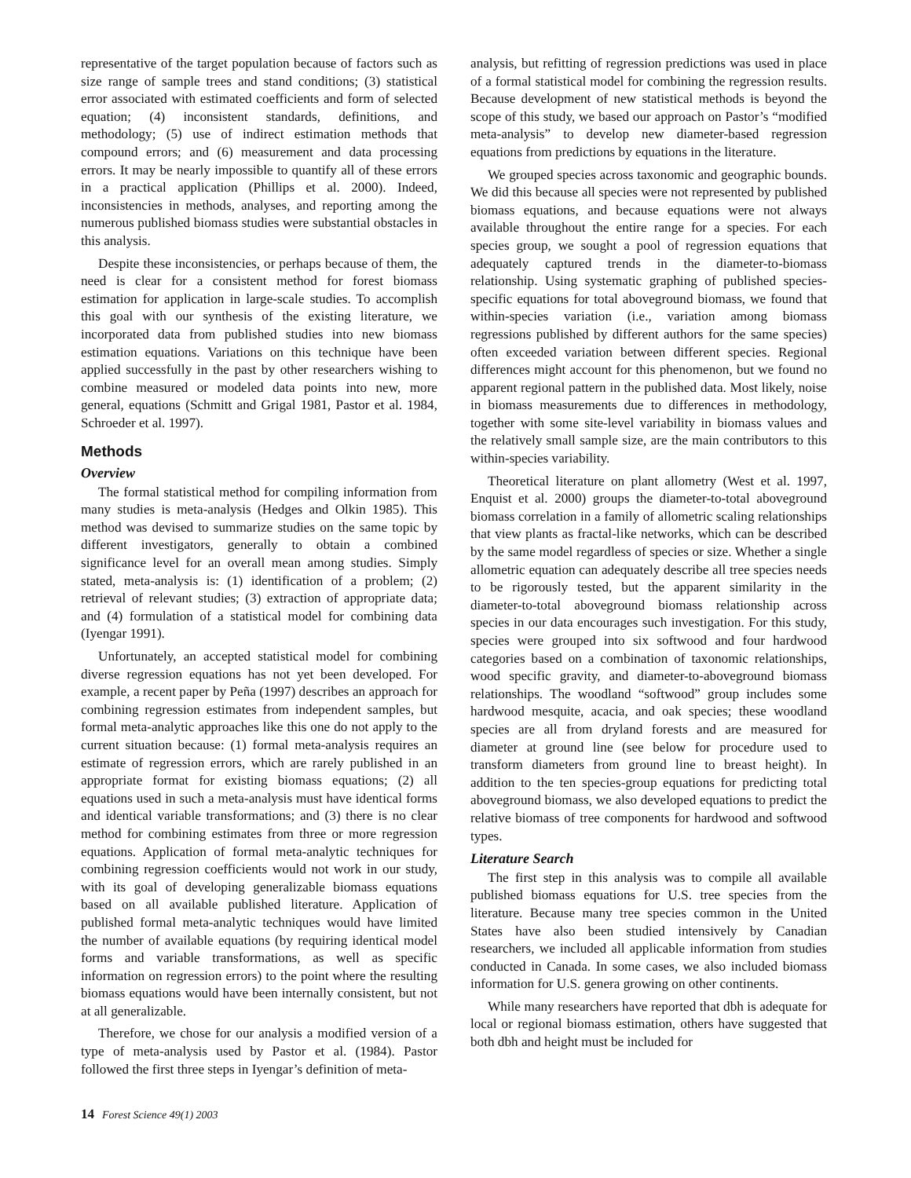representative of the target population because of factors such as size range of sample trees and stand conditions; (3) statistical error associated with estimated coefficients and form of selected equation; (4) inconsistent standards, definitions, and methodology; (5) use of indirect estimation methods that compound errors; and (6) measurement and data processing errors. It may be nearly impossible to quantify all of these errors in a practical application (Phillips et al. 2000). Indeed, inconsistencies in methods, analyses, and reporting among the numerous published biomass studies were substantial obstacles in this analysis.
Despite these inconsistencies, or perhaps because of them, the need is clear for a consistent method for forest biomass estimation for application in large-scale studies. To accomplish this goal with our synthesis of the existing literature, we incorporated data from published studies into new biomass estimation equations. Variations on this technique have been applied successfully in the past by other researchers wishing to combine measured or modeled data points into new, more general, equations (Schmitt and Grigal 1981, Pastor et al. 1984, Schroeder et al. 1997).
Methods
Overview
The formal statistical method for compiling information from many studies is meta-analysis (Hedges and Olkin 1985). This method was devised to summarize studies on the same topic by different investigators, generally to obtain a combined significance level for an overall mean among studies. Simply stated, meta-analysis is: (1) identification of a problem; (2) retrieval of relevant studies; (3) extraction of appropriate data; and (4) formulation of a statistical model for combining data (Iyengar 1991).
Unfortunately, an accepted statistical model for combining diverse regression equations has not yet been developed. For example, a recent paper by Peña (1997) describes an approach for combining regression estimates from independent samples, but formal meta-analytic approaches like this one do not apply to the current situation because: (1) formal meta-analysis requires an estimate of regression errors, which are rarely published in an appropriate format for existing biomass equations; (2) all equations used in such a meta-analysis must have identical forms and identical variable transformations; and (3) there is no clear method for combining estimates from three or more regression equations. Application of formal meta-analytic techniques for combining regression coefficients would not work in our study, with its goal of developing generalizable biomass equations based on all available published literature. Application of published formal meta-analytic techniques would have limited the number of available equations (by requiring identical model forms and variable transformations, as well as specific information on regression errors) to the point where the resulting biomass equations would have been internally consistent, but not at all generalizable.
Therefore, we chose for our analysis a modified version of a type of meta-analysis used by Pastor et al. (1984). Pastor followed the first three steps in Iyengar’s definition of meta-
analysis, but refitting of regression predictions was used in place of a formal statistical model for combining the regression results. Because development of new statistical methods is beyond the scope of this study, we based our approach on Pastor’s “modified meta-analysis” to develop new diameter-based regression equations from predictions by equations in the literature.
We grouped species across taxonomic and geographic bounds. We did this because all species were not represented by published biomass equations, and because equations were not always available throughout the entire range for a species. For each species group, we sought a pool of regression equations that adequately captured trends in the diameter-to-biomass relationship. Using systematic graphing of published species-specific equations for total aboveground biomass, we found that within-species variation (i.e., variation among biomass regressions published by different authors for the same species) often exceeded variation between different species. Regional differences might account for this phenomenon, but we found no apparent regional pattern in the published data. Most likely, noise in biomass measurements due to differences in methodology, together with some site-level variability in biomass values and the relatively small sample size, are the main contributors to this within-species variability.
Theoretical literature on plant allometry (West et al. 1997, Enquist et al. 2000) groups the diameter-to-total aboveground biomass correlation in a family of allometric scaling relationships that view plants as fractal-like networks, which can be described by the same model regardless of species or size. Whether a single allometric equation can adequately describe all tree species needs to be rigorously tested, but the apparent similarity in the diameter-to-total aboveground biomass relationship across species in our data encourages such investigation. For this study, species were grouped into six softwood and four hardwood categories based on a combination of taxonomic relationships, wood specific gravity, and diameter-to-aboveground biomass relationships. The woodland “softwood” group includes some hardwood mesquite, acacia, and oak species; these woodland species are all from dryland forests and are measured for diameter at ground line (see below for procedure used to transform diameters from ground line to breast height). In addition to the ten species-group equations for predicting total aboveground biomass, we also developed equations to predict the relative biomass of tree components for hardwood and softwood types.
Literature Search
The first step in this analysis was to compile all available published biomass equations for U.S. tree species from the literature. Because many tree species common in the United States have also been studied intensively by Canadian researchers, we included all applicable information from studies conducted in Canada. In some cases, we also included biomass information for U.S. genera growing on other continents.
While many researchers have reported that dbh is adequate for local or regional biomass estimation, others have suggested that both dbh and height must be included for
14 Forest Science 49(1) 2003